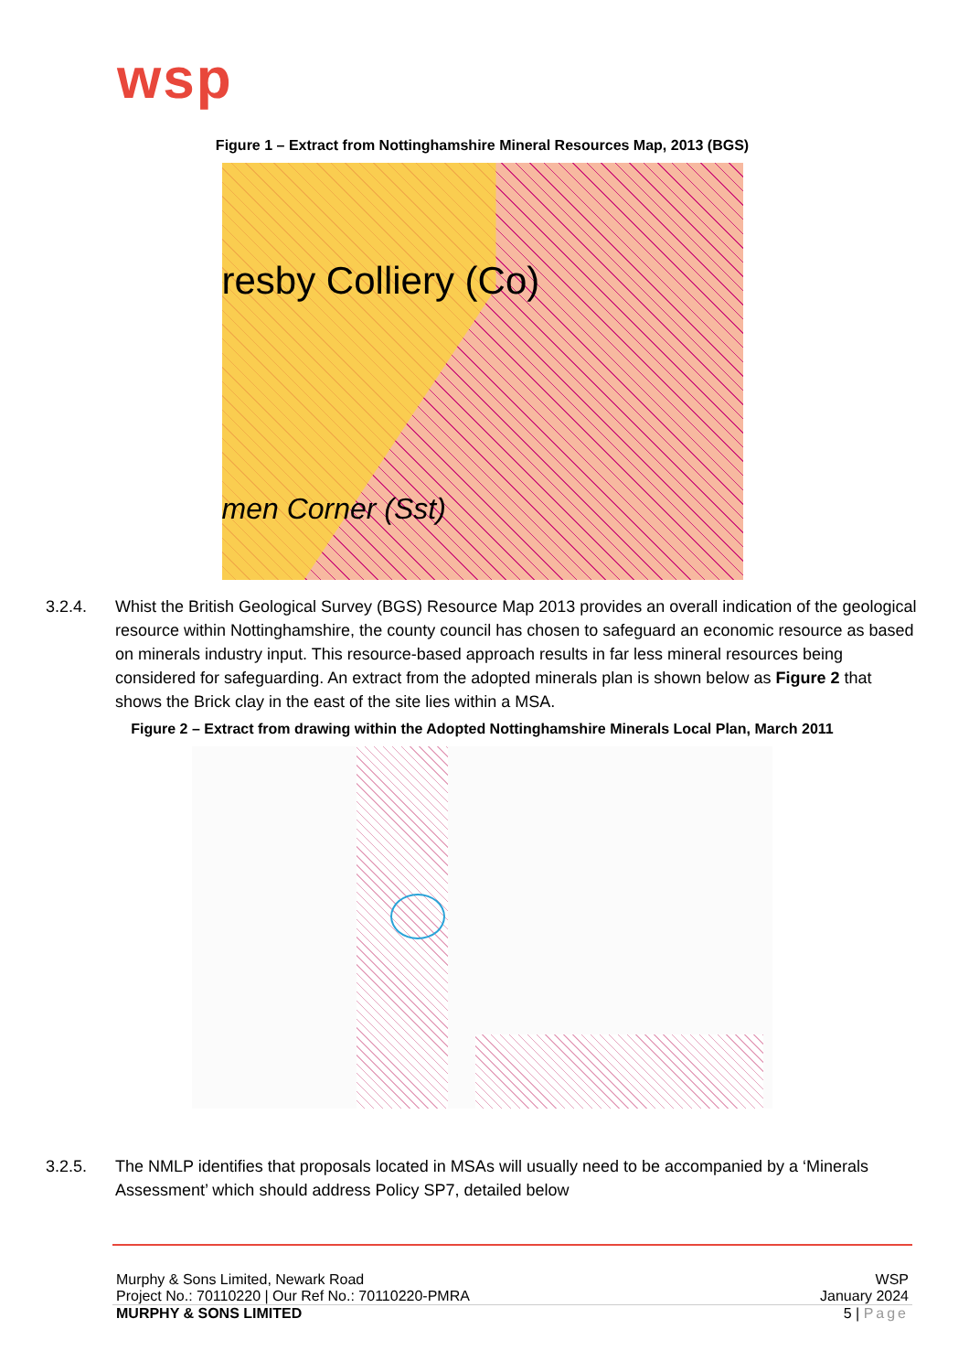wsp
Figure 1 – Extract from Nottinghamshire Mineral Resources Map, 2013 (BGS)
resby Colliery (Co)
men Corner (Sst)
3.2.4. Whist the British Geological Survey (BGS) Resource Map 2013 provides an overall indication of the geological resource within Nottinghamshire, the county council has chosen to safeguard an economic resource as based on minerals industry input. This resource-based approach results in far less mineral resources being considered for safeguarding. An extract from the adopted minerals plan is shown below as Figure 2 that shows the Brick clay in the east of the site lies within a MSA.
Figure 2 – Extract from drawing within the Adopted Nottinghamshire Minerals Local Plan, March 2011
3.2.5. The NMLP identifies that proposals located in MSAs will usually need to be accompanied by a ‘Minerals Assessment’ which should address Policy SP7, detailed below
Murphy & Sons Limited, Newark Road WSP
Project No.: 70110220 | Our Ref No.: 70110220-PMRA January 2024
MURPHY & SONS LIMITED 5 | Page